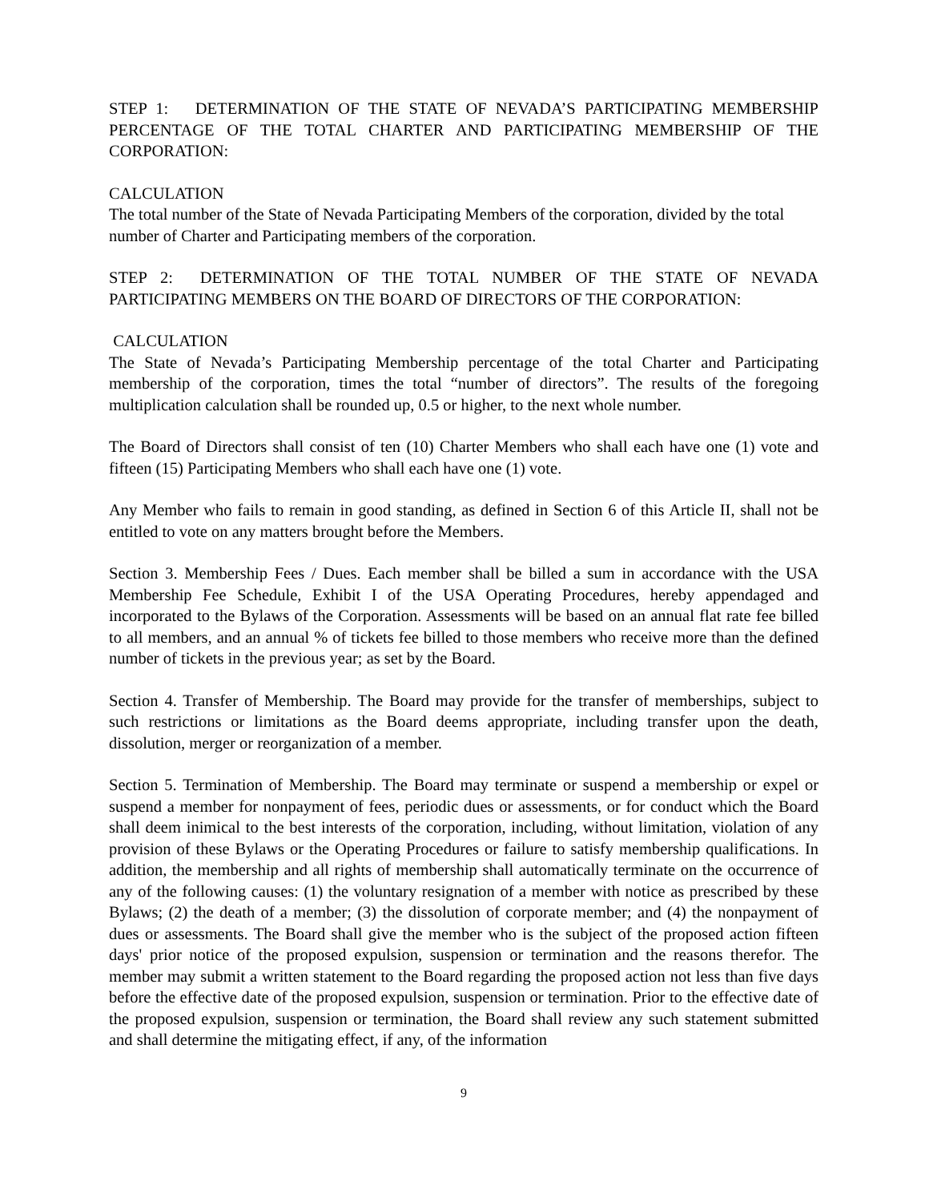STEP 1: DETERMINATION OF THE STATE OF NEVADA’S PARTICIPATING MEMBERSHIP PERCENTAGE OF THE TOTAL CHARTER AND PARTICIPATING MEMBERSHIP OF THE CORPORATION:
CALCULATION
The total number of the State of Nevada Participating Members of the corporation, divided by the total number of Charter and Participating members of the corporation.
STEP 2: DETERMINATION OF THE TOTAL NUMBER OF THE STATE OF NEVADA PARTICIPATING MEMBERS ON THE BOARD OF DIRECTORS OF THE CORPORATION:
CALCULATION
The State of Nevada’s Participating Membership percentage of the total Charter and Participating membership of the corporation, times the total “number of directors”. The results of the foregoing multiplication calculation shall be rounded up, 0.5 or higher, to the next whole number.
The Board of Directors shall consist of ten (10) Charter Members who shall each have one (1) vote and fifteen (15) Participating Members who shall each have one (1) vote.
Any Member who fails to remain in good standing, as defined in Section 6 of this Article II, shall not be entitled to vote on any matters brought before the Members.
Section 3. Membership Fees / Dues. Each member shall be billed a sum in accordance with the USA Membership Fee Schedule, Exhibit I of the USA Operating Procedures, hereby appendaged and incorporated to the Bylaws of the Corporation. Assessments will be based on an annual flat rate fee billed to all members, and an annual % of tickets fee billed to those members who receive more than the defined number of tickets in the previous year; as set by the Board.
Section 4. Transfer of Membership. The Board may provide for the transfer of memberships, subject to such restrictions or limitations as the Board deems appropriate, including transfer upon the death, dissolution, merger or reorganization of a member.
Section 5. Termination of Membership. The Board may terminate or suspend a membership or expel or suspend a member for nonpayment of fees, periodic dues or assessments, or for conduct which the Board shall deem inimical to the best interests of the corporation, including, without limitation, violation of any provision of these Bylaws or the Operating Procedures or failure to satisfy membership qualifications. In addition, the membership and all rights of membership shall automatically terminate on the occurrence of any of the following causes: (1) the voluntary resignation of a member with notice as prescribed by these Bylaws; (2) the death of a member; (3) the dissolution of corporate member; and (4) the nonpayment of dues or assessments. The Board shall give the member who is the subject of the proposed action fifteen days' prior notice of the proposed expulsion, suspension or termination and the reasons therefor. The member may submit a written statement to the Board regarding the proposed action not less than five days before the effective date of the proposed expulsion, suspension or termination. Prior to the effective date of the proposed expulsion, suspension or termination, the Board shall review any such statement submitted and shall determine the mitigating effect, if any, of the information
9